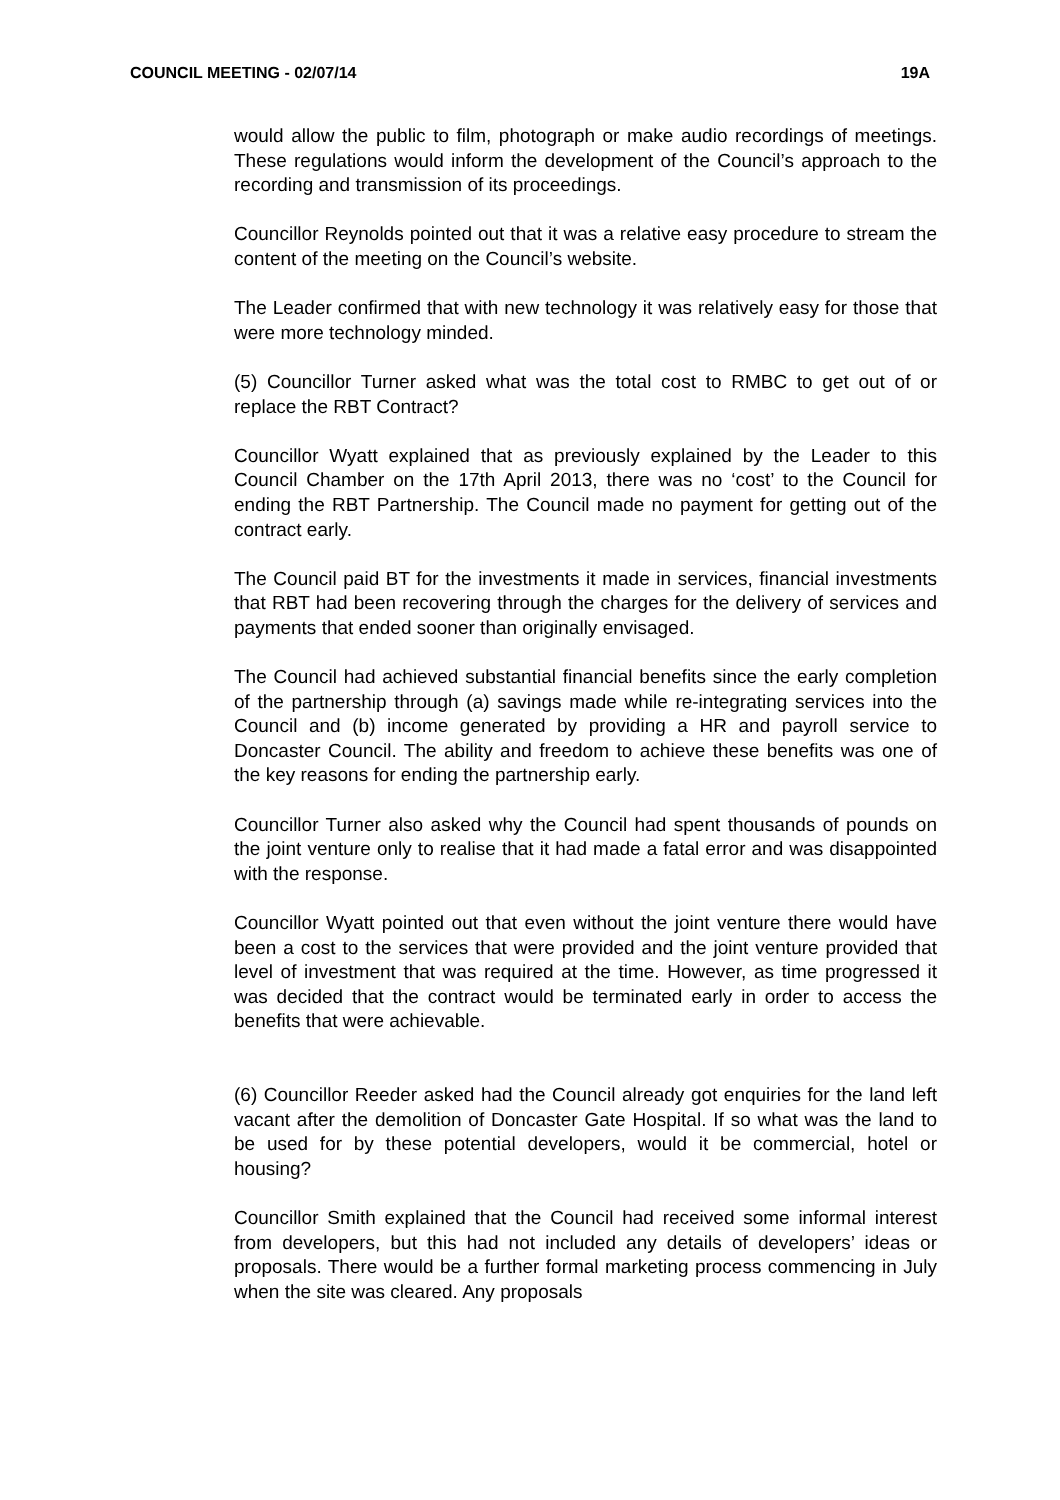COUNCIL MEETING - 02/07/14 19A
would allow the public to film, photograph or make audio recordings of meetings. These regulations would inform the development of the Council’s approach to the recording and transmission of its proceedings.
Councillor Reynolds pointed out that it was a relative easy procedure to stream the content of the meeting on the Council’s website.
The Leader confirmed that with new technology it was relatively easy for those that were more technology minded.
(5) Councillor Turner asked what was the total cost to RMBC to get out of or replace the RBT Contract?
Councillor Wyatt explained that as previously explained by the Leader to this Council Chamber on the 17th April 2013, there was no ‘cost’ to the Council for ending the RBT Partnership. The Council made no payment for getting out of the contract early.
The Council paid BT for the investments it made in services, financial investments that RBT had been recovering through the charges for the delivery of services and payments that ended sooner than originally envisaged.
The Council had achieved substantial financial benefits since the early completion of the partnership through (a) savings made while re-integrating services into the Council and (b) income generated by providing a HR and payroll service to Doncaster Council. The ability and freedom to achieve these benefits was one of the key reasons for ending the partnership early.
Councillor Turner also asked why the Council had spent thousands of pounds on the joint venture only to realise that it had made a fatal error and was disappointed with the response.
Councillor Wyatt pointed out that even without the joint venture there would have been a cost to the services that were provided and the joint venture provided that level of investment that was required at the time. However, as time progressed it was decided that the contract would be terminated early in order to access the benefits that were achievable.
(6) Councillor Reeder asked had the Council already got enquiries for the land left vacant after the demolition of Doncaster Gate Hospital. If so what was the land to be used for by these potential developers, would it be commercial, hotel or housing?
Councillor Smith explained that the Council had received some informal interest from developers, but this had not included any details of developers’ ideas or proposals. There would be a further formal marketing process commencing in July when the site was cleared. Any proposals